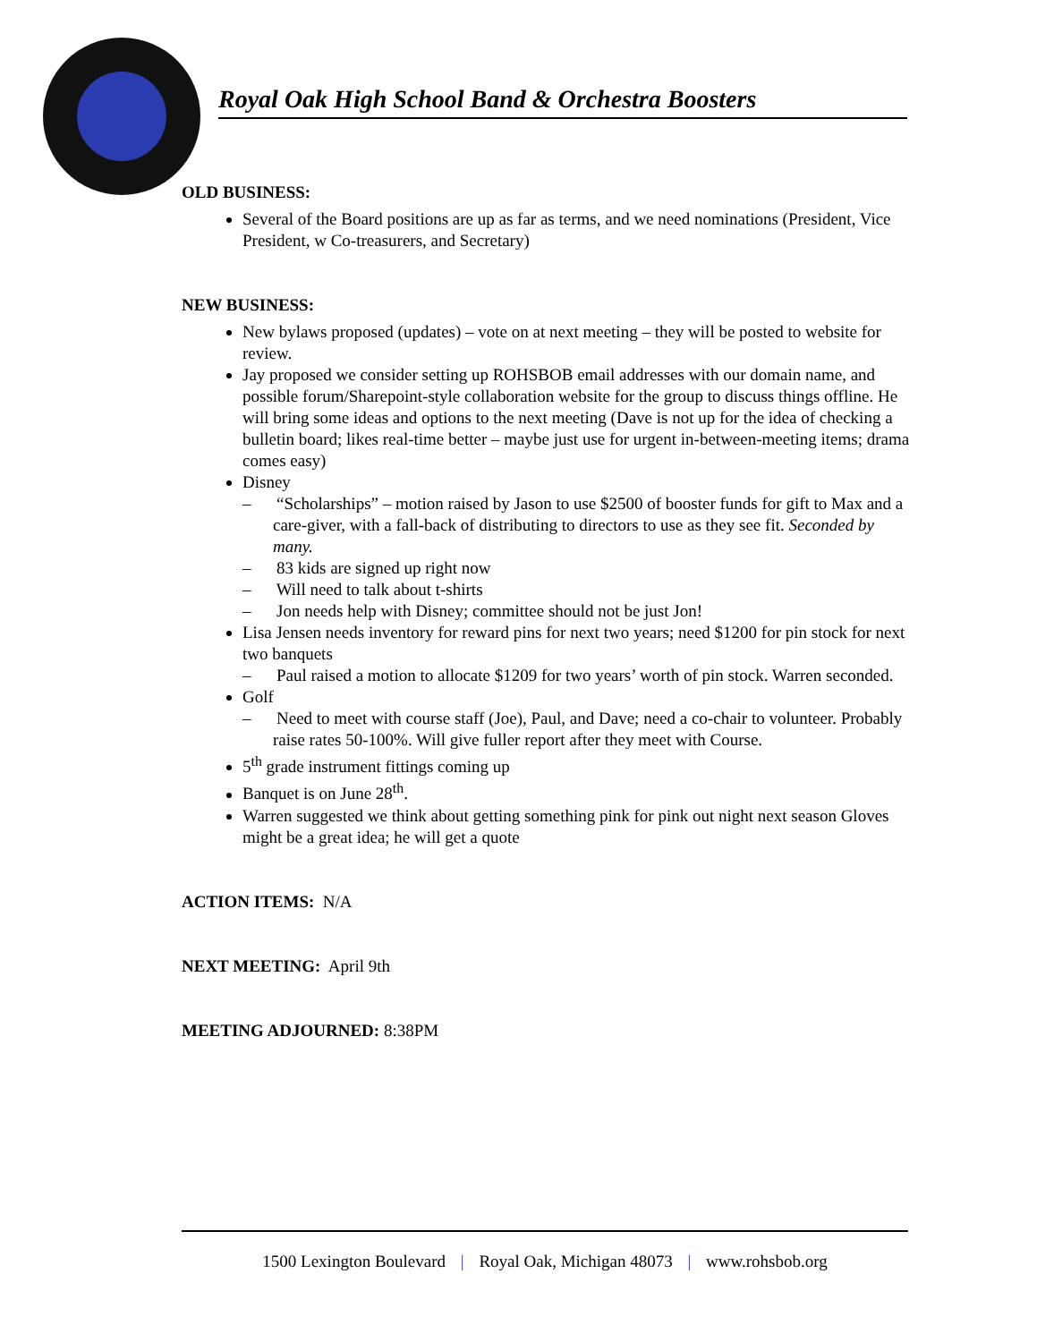Royal Oak High School Band & Orchestra Boosters
OLD BUSINESS:
Several of the Board positions are up as far as terms, and we need nominations (President, Vice President, w Co-treasurers, and Secretary)
NEW BUSINESS:
New bylaws proposed (updates) – vote on at next meeting – they will be posted to website for review.
Jay proposed we consider setting up ROHSBOB email addresses with our domain name, and possible forum/Sharepoint-style collaboration website for the group to discuss things offline. He will bring some ideas and options to the next meeting (Dave is not up for the idea of checking a bulletin board; likes real-time better – maybe just use for urgent in-between-meeting items; drama comes easy)
Disney
– “Scholarships” – motion raised by Jason to use $2500 of booster funds for gift to Max and a care-giver, with a fall-back of distributing to directors to use as they see fit. Seconded by many.
– 83 kids are signed up right now
– Will need to talk about t-shirts
– Jon needs help with Disney; committee should not be just Jon!
Lisa Jensen needs inventory for reward pins for next two years; need $1200 for pin stock for next two banquets
– Paul raised a motion to allocate $1209 for two years’ worth of pin stock. Warren seconded.
Golf
– Need to meet with course staff (Joe), Paul, and Dave; need a co-chair to volunteer. Probably raise rates 50-100%. Will give fuller report after they meet with Course.
5<sup>th</sup> grade instrument fittings coming up
Banquet is on June 28<sup>th</sup>.
Warren suggested we think about getting something pink for pink out night next season Gloves might be a great idea; he will get a quote
ACTION ITEMS: N/A
NEXT MEETING: April 9th
MEETING ADJOURNED: 8:38PM
1500 Lexington Boulevard | Royal Oak, Michigan 48073 | www.rohsbob.org